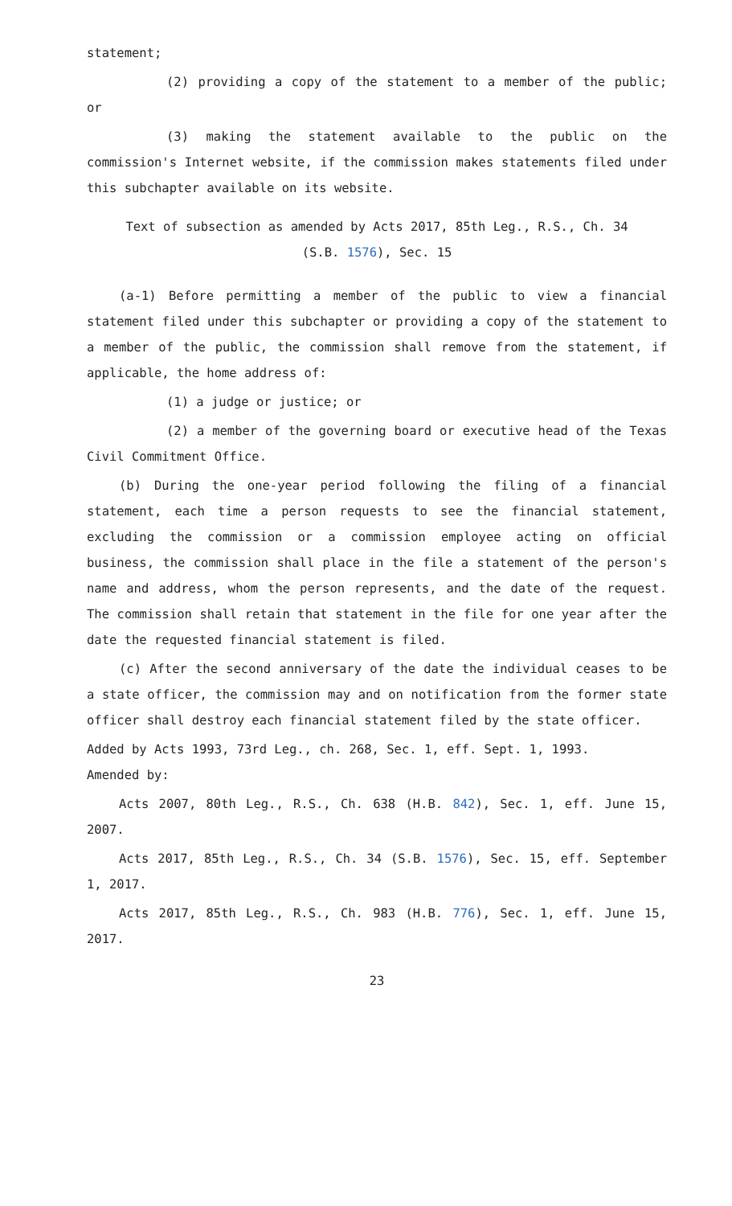statement;
(2) providing a copy of the statement to a member of the public; or
(3) making the statement available to the public on the commission's Internet website, if the commission makes statements filed under this subchapter available on its website.
Text of subsection as amended by Acts 2017, 85th Leg., R.S., Ch. 34
(S.B. 1576), Sec. 15
(a-1) Before permitting a member of the public to view a financial statement filed under this subchapter or providing a copy of the statement to a member of the public, the commission shall remove from the statement, if applicable, the home address of:
(1) a judge or justice; or
(2) a member of the governing board or executive head of the Texas Civil Commitment Office.
(b) During the one-year period following the filing of a financial statement, each time a person requests to see the financial statement, excluding the commission or a commission employee acting on official business, the commission shall place in the file a statement of the person's name and address, whom the person represents, and the date of the request. The commission shall retain that statement in the file for one year after the date the requested financial statement is filed.
(c) After the second anniversary of the date the individual ceases to be a state officer, the commission may and on notification from the former state officer shall destroy each financial statement filed by the state officer.
Added by Acts 1993, 73rd Leg., ch. 268, Sec. 1, eff. Sept. 1, 1993.
Amended by:
Acts 2007, 80th Leg., R.S., Ch. 638 (H.B. 842), Sec. 1, eff. June 15, 2007.
Acts 2017, 85th Leg., R.S., Ch. 34 (S.B. 1576), Sec. 15, eff. September 1, 2017.
Acts 2017, 85th Leg., R.S., Ch. 983 (H.B. 776), Sec. 1, eff. June 15, 2017.
23